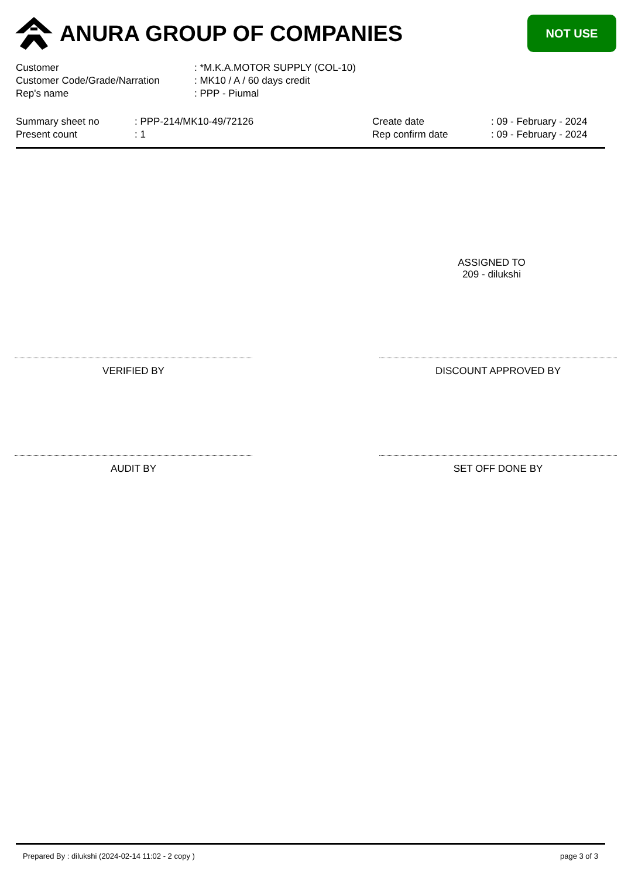ANURA GROUP OF COMPANIES
NOT USE
| Customer | : *M.K.A.MOTOR SUPPLY (COL-10) |
| Customer Code/Grade/Narration | : MK10 / A / 60 days credit |
| Rep's name | : PPP - Piumal |
| Summary sheet no | : PPP-214/MK10-49/72126 | Create date | : 09 - February - 2024 |
| Present count | : 1 | Rep confirm date | : 09 - February - 2024 |
ASSIGNED TO
209 - dilukshi
VERIFIED BY DISCOUNT APPROVED BY
AUDIT BY SET OFF DONE BY
Prepared By : dilukshi (2024-02-14 11:02 - 2 copy ) page 3 of 3